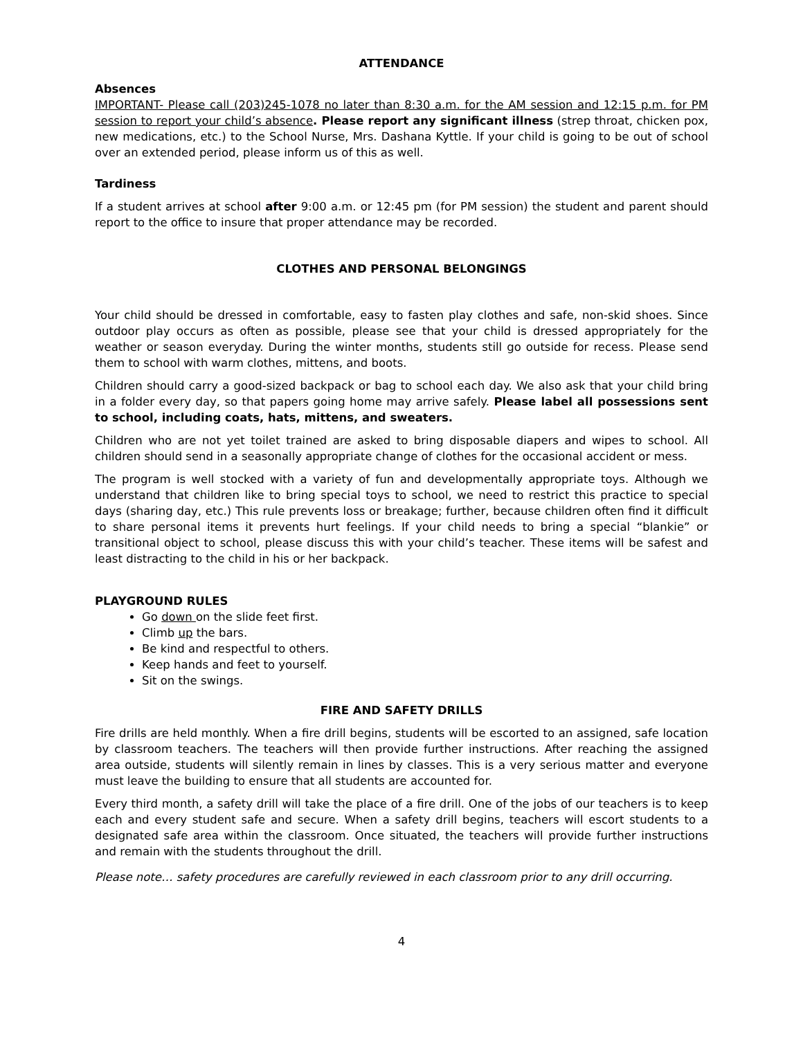ATTENDANCE
Absences
IMPORTANT- Please call (203)245-1078 no later than 8:30 a.m. for the AM session and 12:15 p.m. for PM session to report your child’s absence. Please report any significant illness (strep throat, chicken pox, new medications, etc.) to the School Nurse, Mrs. Dashana Kyttle. If your child is going to be out of school over an extended period, please inform us of this as well.
Tardiness
If a student arrives at school after 9:00 a.m. or 12:45 pm (for PM session) the student and parent should report to the office to insure that proper attendance may be recorded.
CLOTHES AND PERSONAL BELONGINGS
Your child should be dressed in comfortable, easy to fasten play clothes and safe, non-skid shoes. Since outdoor play occurs as often as possible, please see that your child is dressed appropriately for the weather or season everyday. During the winter months, students still go outside for recess. Please send them to school with warm clothes, mittens, and boots.
Children should carry a good-sized backpack or bag to school each day. We also ask that your child bring in a folder every day, so that papers going home may arrive safely. Please label all possessions sent to school, including coats, hats, mittens, and sweaters.
Children who are not yet toilet trained are asked to bring disposable diapers and wipes to school. All children should send in a seasonally appropriate change of clothes for the occasional accident or mess.
The program is well stocked with a variety of fun and developmentally appropriate toys. Although we understand that children like to bring special toys to school, we need to restrict this practice to special days (sharing day, etc.) This rule prevents loss or breakage; further, because children often find it difficult to share personal items it prevents hurt feelings. If your child needs to bring a special “blankie” or transitional object to school, please discuss this with your child’s teacher. These items will be safest and least distracting to the child in his or her backpack.
PLAYGROUND RULES
Go down on the slide feet first.
Climb up the bars.
Be kind and respectful to others.
Keep hands and feet to yourself.
Sit on the swings.
FIRE AND SAFETY DRILLS
Fire drills are held monthly. When a fire drill begins, students will be escorted to an assigned, safe location by classroom teachers. The teachers will then provide further instructions. After reaching the assigned area outside, students will silently remain in lines by classes. This is a very serious matter and everyone must leave the building to ensure that all students are accounted for.
Every third month, a safety drill will take the place of a fire drill. One of the jobs of our teachers is to keep each and every student safe and secure. When a safety drill begins, teachers will escort students to a designated safe area within the classroom. Once situated, the teachers will provide further instructions and remain with the students throughout the drill.
Please note… safety procedures are carefully reviewed in each classroom prior to any drill occurring.
4